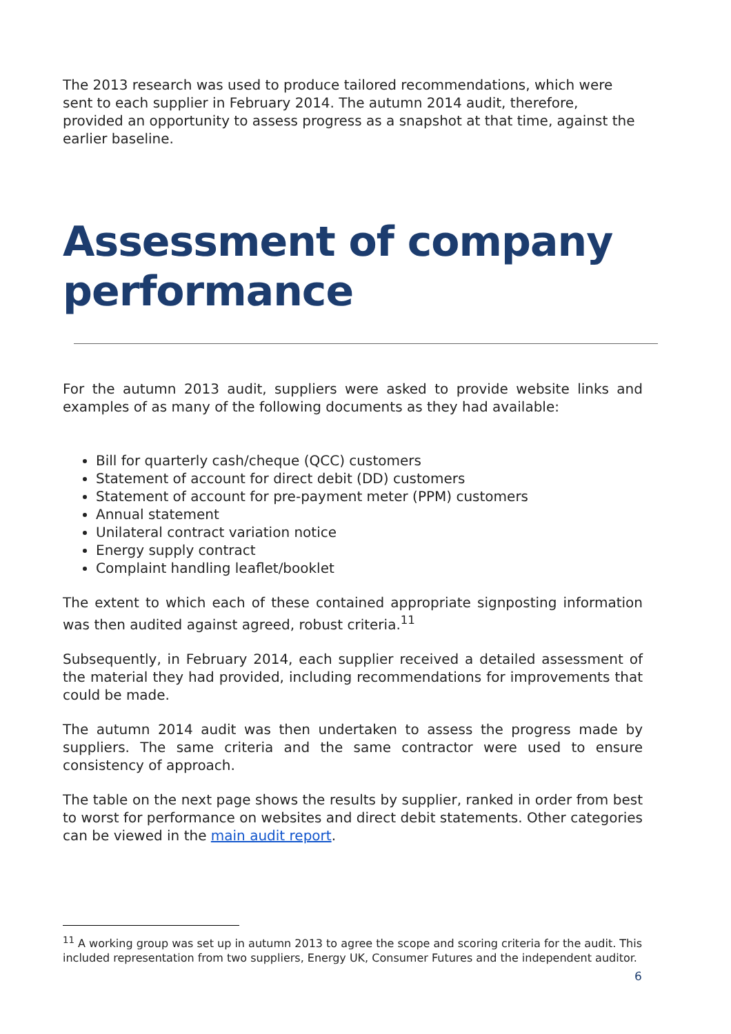The 2013 research was used to produce tailored recommendations, which were sent to each supplier in February 2014. The autumn 2014 audit, therefore, provided an opportunity to assess progress as a snapshot at that time, against the earlier baseline.
Assessment of company performance
For the autumn 2013 audit, suppliers were asked to provide website links and examples of as many of the following documents as they had available:
Bill for quarterly cash/cheque (QCC) customers
Statement of account for direct debit (DD) customers
Statement of account for pre-payment meter (PPM) customers
Annual statement
Unilateral contract variation notice
Energy supply contract
Complaint handling leaflet/booklet
The extent to which each of these contained appropriate signposting information was then audited against agreed, robust criteria.<sup>11</sup>
Subsequently, in February 2014, each supplier received a detailed assessment of the material they had provided, including recommendations for improvements that could be made.
The autumn 2014 audit was then undertaken to assess the progress made by suppliers. The same criteria and the same contractor were used to ensure consistency of approach.
The table on the next page shows the results by supplier, ranked in order from best to worst for performance on websites and direct debit statements. Other categories can be viewed in the main audit report.
<sup>11</sup> A working group was set up in autumn 2013 to agree the scope and scoring criteria for the audit. This included representation from two suppliers, Energy UK, Consumer Futures and the independent auditor.
6